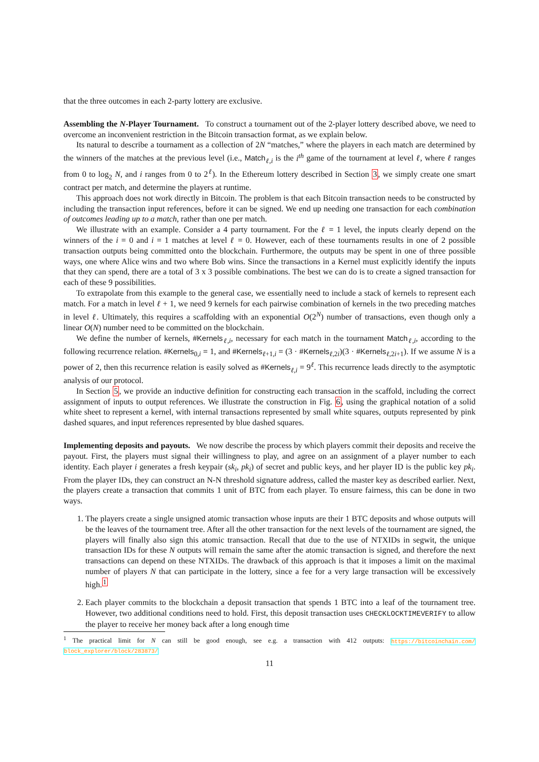that the three outcomes in each 2-party lottery are exclusive.
Assembling the N-Player Tournament. To construct a tournament out of the 2-player lottery described above, we need to overcome an inconvenient restriction in the Bitcoin transaction format, as we explain below.
Its natural to describe a tournament as a collection of 2N “matches,” where the players in each match are determined by the winners of the matches at the previous level (i.e., Match<sub>ℓ,i</sub> is the i<sup>th</sup> game of the tournament at level ℓ, where ℓ ranges from 0 to log<sub>2</sub> N, and i ranges from 0 to 2<sup>ℓ</sup>). In the Ethereum lottery described in Section 3, we simply create one smart contract per match, and determine the players at runtime.
This approach does not work directly in Bitcoin. The problem is that each Bitcoin transaction needs to be constructed by including the transaction input references, before it can be signed. We end up needing one transaction for each combination of outcomes leading up to a match, rather than one per match.
We illustrate with an example. Consider a 4 party tournament. For the ℓ = 1 level, the inputs clearly depend on the winners of the i = 0 and i = 1 matches at level ℓ = 0. However, each of these tournaments results in one of 2 possible transaction outputs being committed onto the blockchain. Furthermore, the outputs may be spent in one of three possible ways, one where Alice wins and two where Bob wins. Since the transactions in a Kernel must explicitly identify the inputs that they can spend, there are a total of 3 x 3 possible combinations. The best we can do is to create a signed transaction for each of these 9 possibilities.
To extrapolate from this example to the general case, we essentially need to include a stack of kernels to represent each match. For a match in level ℓ + 1, we need 9 kernels for each pairwise combination of kernels in the two preceding matches in level ℓ. Ultimately, this requires a scaffolding with an exponential O(2<sup>N</sup>) number of transactions, even though only a linear O(N) number need to be committed on the blockchain.
We define the number of kernels, #Kernels<sub>ℓ,i</sub>, necessary for each match in the tournament Match<sub>ℓ,i</sub>, according to the following recurrence relation. #Kernels<sub>0,i</sub> = 1, and #Kernels<sub>ℓ+1,i</sub> = (3 · #Kernels<sub>ℓ,2i</sub>)(3 · #Kernels<sub>ℓ,2i+1</sub>). If we assume N is a power of 2, then this recurrence relation is easily solved as #Kernels<sub>ℓ,i</sub> = 9<sup>ℓ</sup>. This recurrence leads directly to the asymptotic analysis of our protocol.
In Section 5, we provide an inductive definition for constructing each transaction in the scaffold, including the correct assignment of inputs to output references. We illustrate the construction in Fig. 6, using the graphical notation of a solid white sheet to represent a kernel, with internal transactions represented by small white squares, outputs represented by pink dashed squares, and input references represented by blue dashed squares.
Implementing deposits and payouts. We now describe the process by which players commit their deposits and receive the payout. First, the players must signal their willingness to play, and agree on an assignment of a player number to each identity. Each player i generates a fresh keypair (sk<sub>i</sub>, pk<sub>i</sub>) of secret and public keys, and her player ID is the public key pk<sub>i</sub>. From the player IDs, they can construct an N-N threshold signature address, called the master key as described earlier. Next, the players create a transaction that commits 1 unit of BTC from each player. To ensure fairness, this can be done in two ways.
1. The players create a single unsigned atomic transaction whose inputs are their 1 BTC deposits and whose outputs will be the leaves of the tournament tree. After all the other transaction for the next levels of the tournament are signed, the players will finally also sign this atomic transaction. Recall that due to the use of NTXIDs in segwit, the unique transaction IDs for these N outputs will remain the same after the atomic transaction is signed, and therefore the next transactions can depend on these NTXIDs. The drawback of this approach is that it imposes a limit on the maximal number of players N that can participate in the lottery, since a fee for a very large transaction will be excessively high.<sup>1</sup>
2. Each player commits to the blockchain a deposit transaction that spends 1 BTC into a leaf of the tournament tree. However, two additional conditions need to hold. First, this deposit transaction uses CHECKLOCKTIMEVERIFY to allow the player to receive her money back after a long enough time
<sup>1</sup> The practical limit for N can still be good enough, see e.g. a transaction with 412 outputs: https://bitcoinchain.com/ block_explorer/block/283873/
11